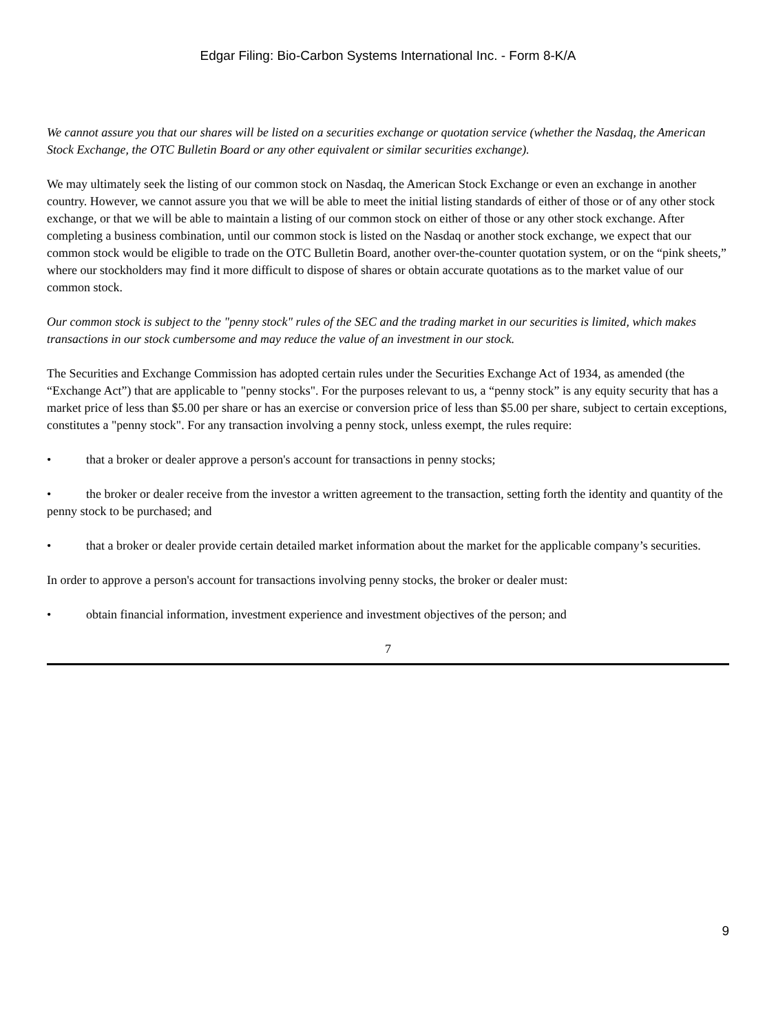Edgar Filing: Bio-Carbon Systems International Inc. - Form 8-K/A
We cannot assure you that our shares will be listed on a securities exchange or quotation service (whether the Nasdaq, the American Stock Exchange, the OTC Bulletin Board or any other equivalent or similar securities exchange).
We may ultimately seek the listing of our common stock on Nasdaq, the American Stock Exchange or even an exchange in another country. However, we cannot assure you that we will be able to meet the initial listing standards of either of those or of any other stock exchange, or that we will be able to maintain a listing of our common stock on either of those or any other stock exchange. After completing a business combination, until our common stock is listed on the Nasdaq or another stock exchange, we expect that our common stock would be eligible to trade on the OTC Bulletin Board, another over-the-counter quotation system, or on the “pink sheets,” where our stockholders may find it more difficult to dispose of shares or obtain accurate quotations as to the market value of our common stock.
Our common stock is subject to the "penny stock" rules of the SEC and the trading market in our securities is limited, which makes transactions in our stock cumbersome and may reduce the value of an investment in our stock.
The Securities and Exchange Commission has adopted certain rules under the Securities Exchange Act of 1934, as amended (the “Exchange Act”) that are applicable to "penny stocks". For the purposes relevant to us, a “penny stock” is any equity security that has a market price of less than $5.00 per share or has an exercise or conversion price of less than $5.00 per share, subject to certain exceptions, constitutes a "penny stock". For any transaction involving a penny stock, unless exempt, the rules require:
• that a broker or dealer approve a person's account for transactions in penny stocks;
• the broker or dealer receive from the investor a written agreement to the transaction, setting forth the identity and quantity of the penny stock to be purchased; and
• that a broker or dealer provide certain detailed market information about the market for the applicable company’s securities.
In order to approve a person's account for transactions involving penny stocks, the broker or dealer must:
• obtain financial information, investment experience and investment objectives of the person; and
7
9